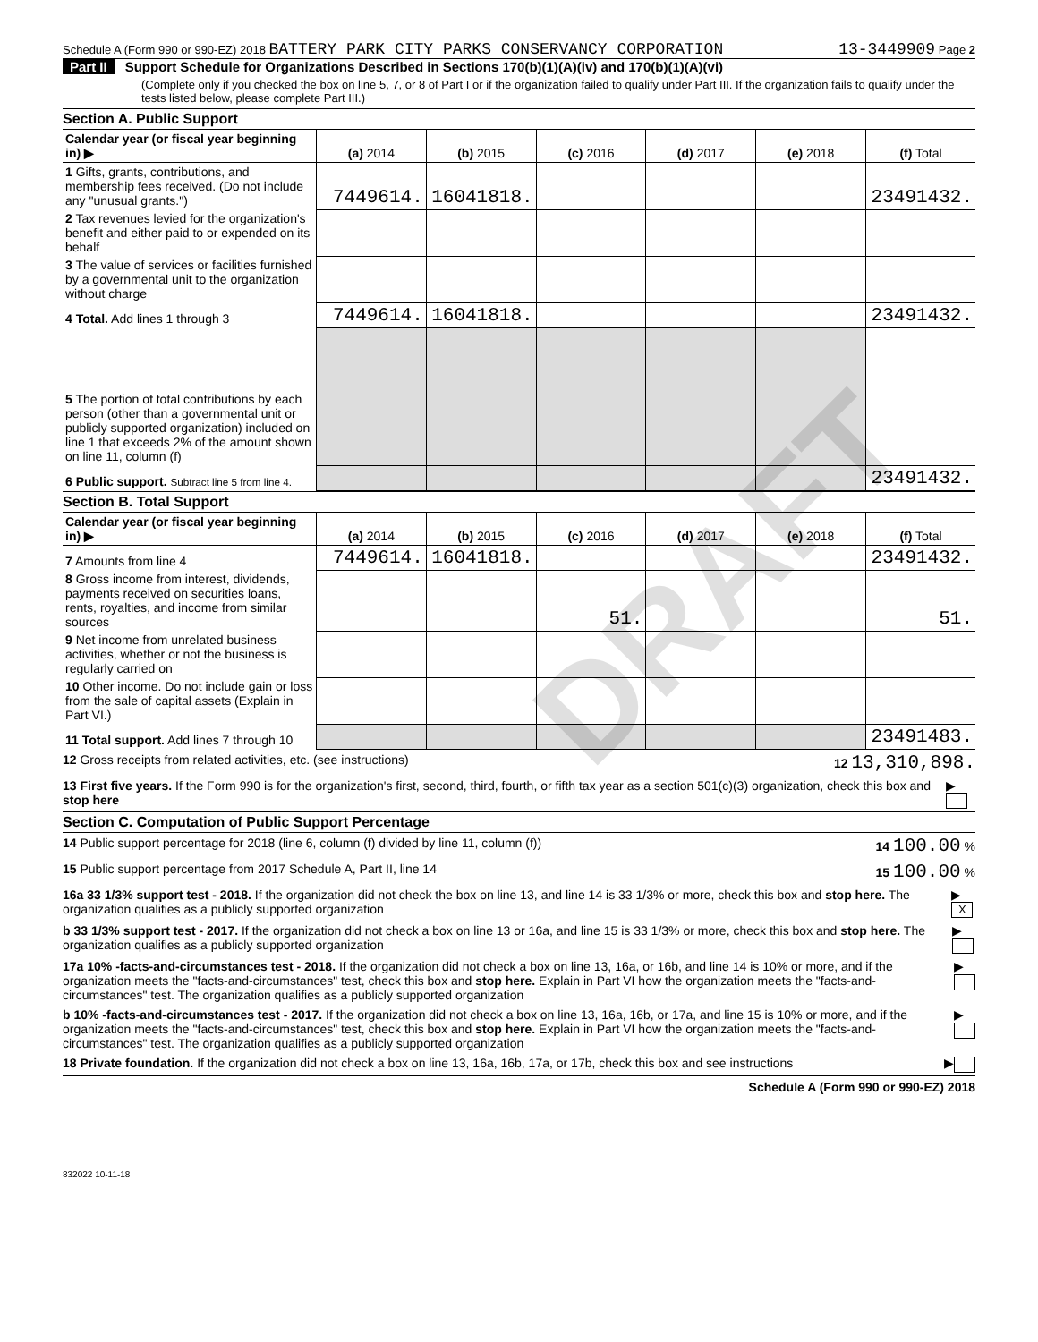DRAFT
Schedule A (Form 990 or 990-EZ) 2018 BATTERY PARK CITY PARKS CONSERVANCY CORPORATION 13-3449909 Page 2
Part II Support Schedule for Organizations Described in Sections 170(b)(1)(A)(iv) and 170(b)(1)(A)(vi)
(Complete only if you checked the box on line 5, 7, or 8 of Part I or if the organization failed to qualify under Part III. If the organization fails to qualify under the tests listed below, please complete Part III.)
Section A. Public Support
| Calendar year (or fiscal year beginning in) ▶ | (a) 2014 | (b) 2015 | (c) 2016 | (d) 2017 | (e) 2018 | (f) Total |
| --- | --- | --- | --- | --- | --- | --- |
| 1 Gifts, grants, contributions, and membership fees received. (Do not include any "unusual grants.") | 7449614. | 16041818. | | | | 23491432. |
| 2 Tax revenues levied for the organization's benefit and either paid to or expended on its behalf | | | | | | |
| 3 The value of services or facilities furnished by a governmental unit to the organization without charge | | | | | | |
| 4 Total. Add lines 1 through 3 | 7449614. | 16041818. | | | | 23491432. |
| 5 The portion of total contributions by each person (other than a governmental unit or publicly supported organization) included on line 1 that exceeds 2% of the amount shown on line 11, column (f) | | | | | | |
| 6 Public support. Subtract line 5 from line 4. | | | | | | 23491432. |
Section B. Total Support
| Calendar year (or fiscal year beginning in) ▶ | (a) 2014 | (b) 2015 | (c) 2016 | (d) 2017 | (e) 2018 | (f) Total |
| --- | --- | --- | --- | --- | --- | --- |
| 7 Amounts from line 4 | 7449614. | 16041818. | | | | 23491432. |
| 8 Gross income from interest, dividends, payments received on securities loans, rents, royalties, and income from similar sources | | | 51. | | | 51. |
| 9 Net income from unrelated business activities, whether or not the business is regularly carried on | | | | | | |
| 10 Other income. Do not include gain or loss from the sale of capital assets (Explain in Part VI.) | | | | | | |
| 11 Total support. Add lines 7 through 10 | | | | | | 23491483. |
12 Gross receipts from related activities, etc. (see instructions) 12 13,310,898.
13 First five years. If the Form 990 is for the organization's first, second, third, fourth, or fifth tax year as a section 501(c)(3) organization, check this box and stop here ▶
Section C. Computation of Public Support Percentage
14 Public support percentage for 2018 (line 6, column (f) divided by line 11, column (f)) 14 100.00 %
15 Public support percentage from 2017 Schedule A, Part II, line 14 15 100.00 %
16a 33 1/3% support test - 2018. If the organization did not check the box on line 13, and line 14 is 33 1/3% or more, check this box and stop here. The organization qualifies as a publicly supported organization ▶ X
b 33 1/3% support test - 2017. If the organization did not check a box on line 13 or 16a, and line 15 is 33 1/3% or more, check this box and stop here. The organization qualifies as a publicly supported organization ▶
17a 10% -facts-and-circumstances test - 2018. If the organization did not check a box on line 13, 16a, or 16b, and line 14 is 10% or more, and if the organization meets the "facts-and-circumstances" test, check this box and stop here. Explain in Part VI how the organization meets the "facts-and-circumstances" test. The organization qualifies as a publicly supported organization ▶
b 10% -facts-and-circumstances test - 2017. If the organization did not check a box on line 13, 16a, 16b, or 17a, and line 15 is 10% or more, and if the organization meets the "facts-and-circumstances" test, check this box and stop here. Explain in Part VI how the organization meets the "facts-and-circumstances" test. The organization qualifies as a publicly supported organization ▶
18 Private foundation. If the organization did not check a box on line 13, 16a, 16b, 17a, or 17b, check this box and see instructions ▶
Schedule A (Form 990 or 990-EZ) 2018
832022 10-11-18